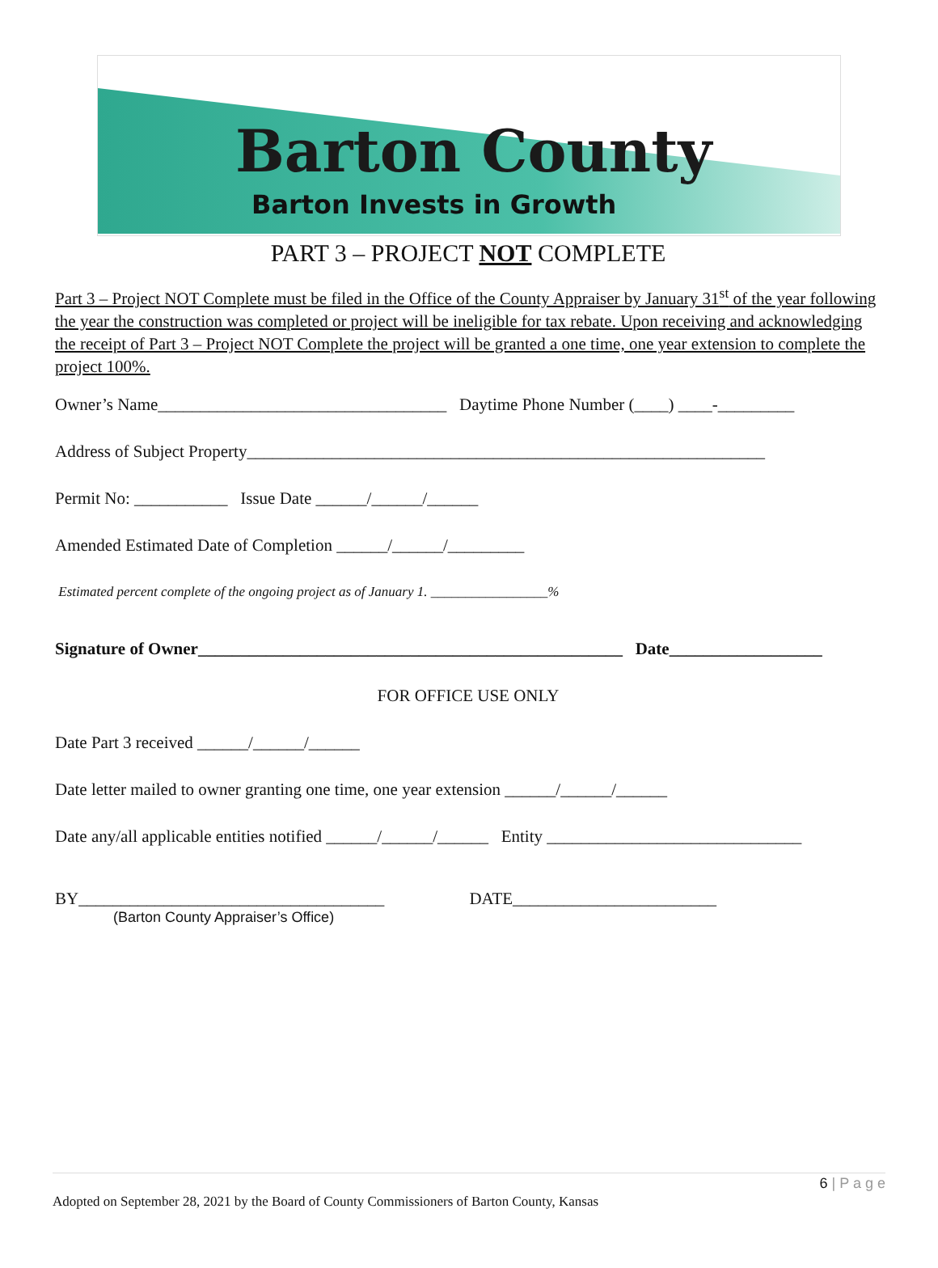Barton County
Barton Invests in Growth
PART 3 – PROJECT NOT COMPLETE
Part 3 – Project NOT Complete must be filed in the Office of the County Appraiser by January 31<sup>st</sup> of the year following the year the construction was completed or project will be ineligible for tax rebate. Upon receiving and acknowledging the receipt of Part 3 – Project NOT Complete the project will be granted a one time, one year extension to complete the project 100%.
Owner’s Name__________________________________ Daytime Phone Number (____) ____-_________
Address of Subject Property_____________________________________________________________
Permit No: ___________ Issue Date ______/______/______
Amended Estimated Date of Completion ______/______/_________
Estimated percent complete of the ongoing project as of January 1. _________________%
Signature of Owner__________________________________________________ Date__________________
FOR OFFICE USE ONLY
Date Part 3 received ______/______/______
Date letter mailed to owner granting one time, one year extension ______/______/______
Date any/all applicable entities notified ______/______/______ Entity ______________________________
BY____________________________________ DATE________________________
(Barton County Appraiser’s Office)
6 | P a g e
Adopted on September 28, 2021 by the Board of County Commissioners of Barton County, Kansas